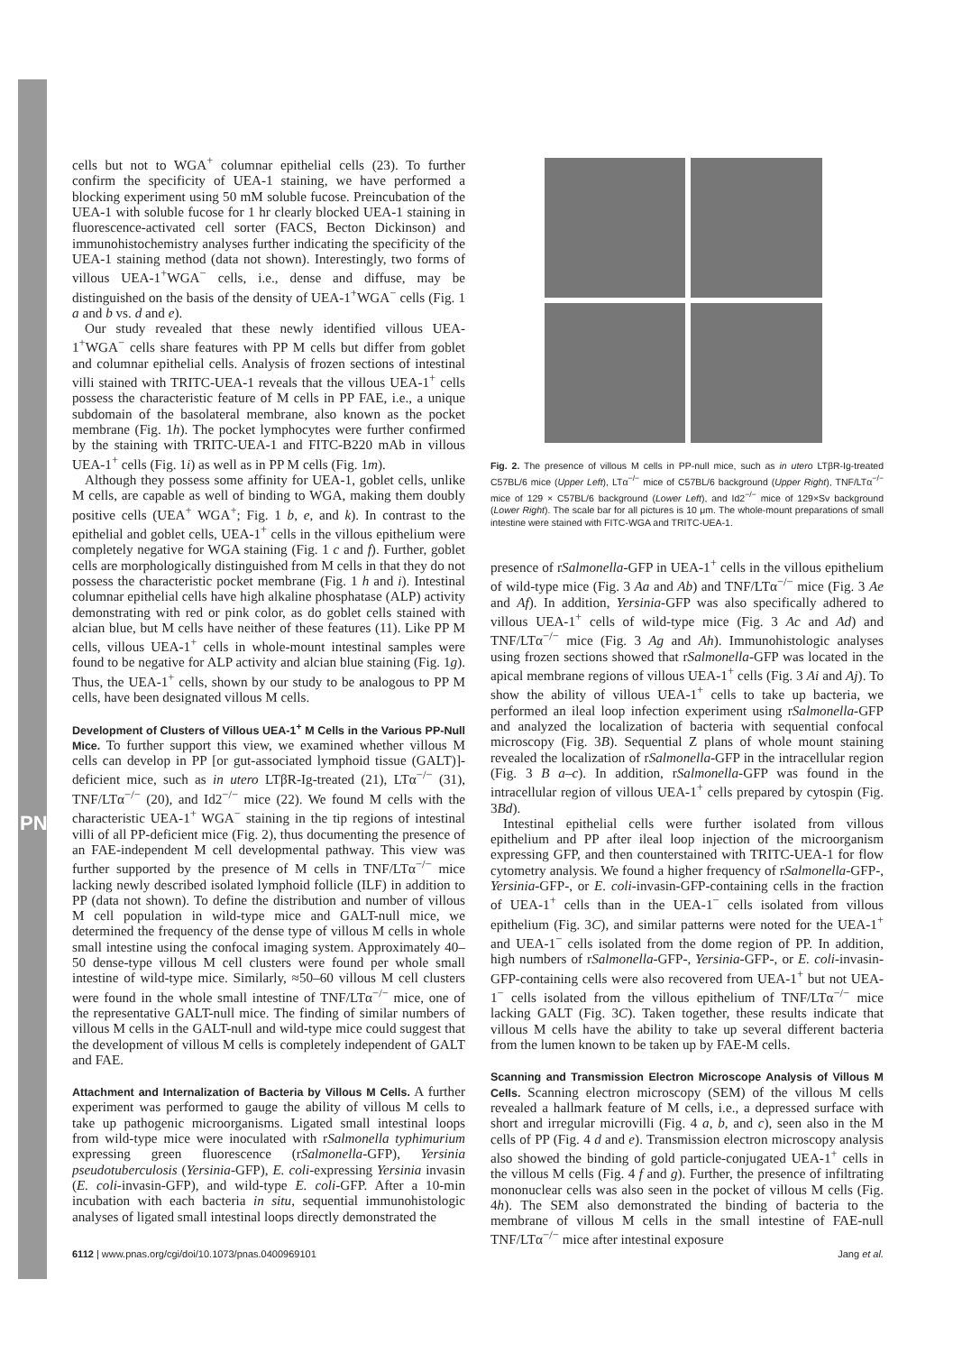PNAS
cells but not to WGA<sup>+</sup> columnar epithelial cells (23). To further confirm the specificity of UEA-1 staining, we have performed a blocking experiment using 50 mM soluble fucose. Preincubation of the UEA-1 with soluble fucose for 1 hr clearly blocked UEA-1 staining in fluorescence-activated cell sorter (FACS, Becton Dickinson) and immunohistochemistry analyses further indicating the specificity of the UEA-1 staining method (data not shown). Interestingly, two forms of villous UEA-1<sup>+</sup>WGA<sup>−</sup> cells, i.e., dense and diffuse, may be distinguished on the basis of the density of UEA-1<sup>+</sup>WGA<sup>−</sup> cells (Fig. 1 a and b vs. d and e).
Our study revealed that these newly identified villous UEA-1<sup>+</sup>WGA<sup>−</sup> cells share features with PP M cells but differ from goblet and columnar epithelial cells. Analysis of frozen sections of intestinal villi stained with TRITC-UEA-1 reveals that the villous UEA-1<sup>+</sup> cells possess the characteristic feature of M cells in PP FAE, i.e., a unique subdomain of the basolateral membrane, also known as the pocket membrane (Fig. 1h). The pocket lymphocytes were further confirmed by the staining with TRITC-UEA-1 and FITC-B220 mAb in villous UEA-1<sup>+</sup> cells (Fig. 1i) as well as in PP M cells (Fig. 1m).
Although they possess some affinity for UEA-1, goblet cells, unlike M cells, are capable as well of binding to WGA, making them doubly positive cells (UEA<sup>+</sup> WGA<sup>+</sup>; Fig. 1 b, e, and k). In contrast to the epithelial and goblet cells, UEA-1<sup>+</sup> cells in the villous epithelium were completely negative for WGA staining (Fig. 1 c and f). Further, goblet cells are morphologically distinguished from M cells in that they do not possess the characteristic pocket membrane (Fig. 1 h and i). Intestinal columnar epithelial cells have high alkaline phosphatase (ALP) activity demonstrating with red or pink color, as do goblet cells stained with alcian blue, but M cells have neither of these features (11). Like PP M cells, villous UEA-1<sup>+</sup> cells in whole-mount intestinal samples were found to be negative for ALP activity and alcian blue staining (Fig. 1g). Thus, the UEA-1<sup>+</sup> cells, shown by our study to be analogous to PP M cells, have been designated villous M cells.
Development of Clusters of Villous UEA-1<sup>+</sup> M Cells in the Various PP-Null Mice.
To further support this view, we examined whether villous M cells can develop in PP [or gut-associated lymphoid tissue (GALT)]-deficient mice, such as in utero LTβR-Ig-treated (21), LTα<sup>−/−</sup> (31), TNF/LTα<sup>−/−</sup> (20), and Id2<sup>−/−</sup> mice (22). We found M cells with the characteristic UEA-1<sup>+</sup> WGA<sup>−</sup> staining in the tip regions of intestinal villi of all PP-deficient mice (Fig. 2), thus documenting the presence of an FAE-independent M cell developmental pathway. This view was further supported by the presence of M cells in TNF/LTα<sup>−/−</sup> mice lacking newly described isolated lymphoid follicle (ILF) in addition to PP (data not shown). To define the distribution and number of villous M cell population in wild-type mice and GALT-null mice, we determined the frequency of the dense type of villous M cells in whole small intestine using the confocal imaging system. Approximately 40–50 dense-type villous M cell clusters were found per whole small intestine of wild-type mice. Similarly, ≈50–60 villous M cell clusters were found in the whole small intestine of TNF/LTα<sup>−/−</sup> mice, one of the representative GALT-null mice. The finding of similar numbers of villous M cells in the GALT-null and wild-type mice could suggest that the development of villous M cells is completely independent of GALT and FAE.
Attachment and Internalization of Bacteria by Villous M Cells.
A further experiment was performed to gauge the ability of villous M cells to take up pathogenic microorganisms. Ligated small intestinal loops from wild-type mice were inoculated with rSalmonella typhimurium expressing green fluorescence (rSalmonella-GFP), Yersinia pseudotuberculosis (Yersinia-GFP), E. coli-expressing Yersinia invasin (E. coli-invasin-GFP), and wild-type E. coli-GFP. After a 10-min incubation with each bacteria in situ, sequential immunohistologic analyses of ligated small intestinal loops directly demonstrated the
Fig. 2. The presence of villous M cells in PP-null mice, such as in utero LTβR-Ig-treated C57BL/6 mice (Upper Left), LTα<sup>−/−</sup> mice of C57BL/6 background (Upper Right), TNF/LTα<sup>−/−</sup> mice of 129 × C57BL/6 background (Lower Left), and Id2<sup>−/−</sup> mice of 129×Sv background (Lower Right). The scale bar for all pictures is 10 μm. The whole-mount preparations of small intestine were stained with FITC-WGA and TRITC-UEA-1.
presence of rSalmonella-GFP in UEA-1<sup>+</sup> cells in the villous epithelium of wild-type mice (Fig. 3 Aa and Ab) and TNF/LTα<sup>−/−</sup> mice (Fig. 3 Ae and Af). In addition, Yersinia-GFP was also specifically adhered to villous UEA-1<sup>+</sup> cells of wild-type mice (Fig. 3 Ac and Ad) and TNF/LTα<sup>−/−</sup> mice (Fig. 3 Ag and Ah). Immunohistologic analyses using frozen sections showed that rSalmonella-GFP was located in the apical membrane regions of villous UEA-1<sup>+</sup> cells (Fig. 3 Ai and Aj). To show the ability of villous UEA-1<sup>+</sup> cells to take up bacteria, we performed an ileal loop infection experiment using rSalmonella-GFP and analyzed the localization of bacteria with sequential confocal microscopy (Fig. 3B). Sequential Z plans of whole mount staining revealed the localization of rSalmonella-GFP in the intracellular region (Fig. 3 B a–c). In addition, rSalmonella-GFP was found in the intracellular region of villous UEA-1<sup>+</sup> cells prepared by cytospin (Fig. 3Bd).
Intestinal epithelial cells were further isolated from villous epithelium and PP after ileal loop injection of the microorganism expressing GFP, and then counterstained with TRITC-UEA-1 for flow cytometry analysis. We found a higher frequency of rSalmonella-GFP-, Yersinia-GFP-, or E. coli-invasin-GFP-containing cells in the fraction of UEA-1<sup>+</sup> cells than in the UEA-1<sup>−</sup> cells isolated from villous epithelium (Fig. 3C), and similar patterns were noted for the UEA-1<sup>+</sup> and UEA-1<sup>−</sup> cells isolated from the dome region of PP. In addition, high numbers of rSalmonella-GFP-, Yersinia-GFP-, or E. coli-invasin-GFP-containing cells were also recovered from UEA-1<sup>+</sup> but not UEA-1<sup>−</sup> cells isolated from the villous epithelium of TNF/LTα<sup>−/−</sup> mice lacking GALT (Fig. 3C). Taken together, these results indicate that villous M cells have the ability to take up several different bacteria from the lumen known to be taken up by FAE-M cells.
Scanning and Transmission Electron Microscope Analysis of Villous M Cells.
Scanning electron microscopy (SEM) of the villous M cells revealed a hallmark feature of M cells, i.e., a depressed surface with short and irregular microvilli (Fig. 4 a, b, and c), seen also in the M cells of PP (Fig. 4 d and e). Transmission electron microscopy analysis also showed the binding of gold particle-conjugated UEA-1<sup>+</sup> cells in the villous M cells (Fig. 4 f and g). Further, the presence of infiltrating mononuclear cells was also seen in the pocket of villous M cells (Fig. 4h). The SEM also demonstrated the binding of bacteria to the membrane of villous M cells in the small intestine of FAE-null TNF/LTα<sup>−/−</sup> mice after intestinal exposure
6112 | www.pnas.org/cgi/doi/10.1073/pnas.0400969101 Jang et al.